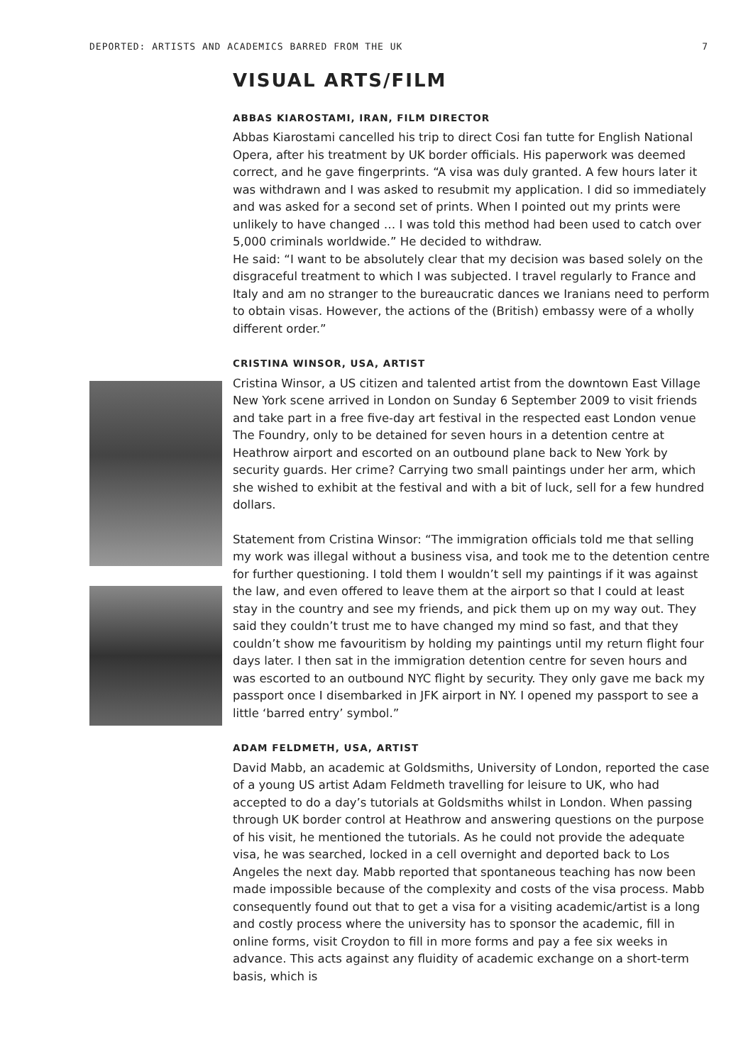DEPORTED: ARTISTS AND ACADEMICS BARRED FROM THE UK 7
VISUAL ARTS/FILM
ABBAS KIAROSTAMI, IRAN, FILM DIRECTOR
Abbas Kiarostami cancelled his trip to direct Cosi fan tutte for English National Opera, after his treatment by UK border officials. His paperwork was deemed correct, and he gave fingerprints. “A visa was duly granted. A few hours later it was withdrawn and I was asked to resubmit my application. I did so immediately and was asked for a second set of prints. When I pointed out my prints were unlikely to have changed … I was told this method had been used to catch over 5,000 criminals worldwide.” He decided to withdraw.
He said: “I want to be absolutely clear that my decision was based solely on the disgraceful treatment to which I was subjected. I travel regularly to France and Italy and am no stranger to the bureaucratic dances we Iranians need to perform to obtain visas. However, the actions of the (British) embassy were of a wholly different order.”
CRISTINA WINSOR, USA, ARTIST
Cristina Winsor, a US citizen and talented artist from the downtown East Village New York scene arrived in London on Sunday 6 September 2009 to visit friends and take part in a free five-day art festival in the respected east London venue The Foundry, only to be detained for seven hours in a detention centre at Heathrow airport and escorted on an outbound plane back to New York by security guards. Her crime? Carrying two small paintings under her arm, which she wished to exhibit at the festival and with a bit of luck, sell for a few hundred dollars.
Statement from Cristina Winsor: “The immigration officials told me that selling my work was illegal without a business visa, and took me to the detention centre for further questioning. I told them I wouldn’t sell my paintings if it was against the law, and even offered to leave them at the airport so that I could at least stay in the country and see my friends, and pick them up on my way out. They said they couldn’t trust me to have changed my mind so fast, and that they couldn’t show me favouritism by holding my paintings until my return flight four days later. I then sat in the immigration detention centre for seven hours and was escorted to an outbound NYC flight by security. They only gave me back my passport once I disembarked in JFK airport in NY. I opened my passport to see a little ‘barred entry’ symbol.”
ADAM FELDMETH, USA, ARTIST
David Mabb, an academic at Goldsmiths, University of London, reported the case of a young US artist Adam Feldmeth travelling for leisure to UK, who had accepted to do a day’s tutorials at Goldsmiths whilst in London. When passing through UK border control at Heathrow and answering questions on the purpose of his visit, he mentioned the tutorials. As he could not provide the adequate visa, he was searched, locked in a cell overnight and deported back to Los Angeles the next day. Mabb reported that spontaneous teaching has now been made impossible because of the complexity and costs of the visa process. Mabb consequently found out that to get a visa for a visiting academic/artist is a long and costly process where the university has to sponsor the academic, fill in online forms, visit Croydon to fill in more forms and pay a fee six weeks in advance. This acts against any fluidity of academic exchange on a short-term basis, which is